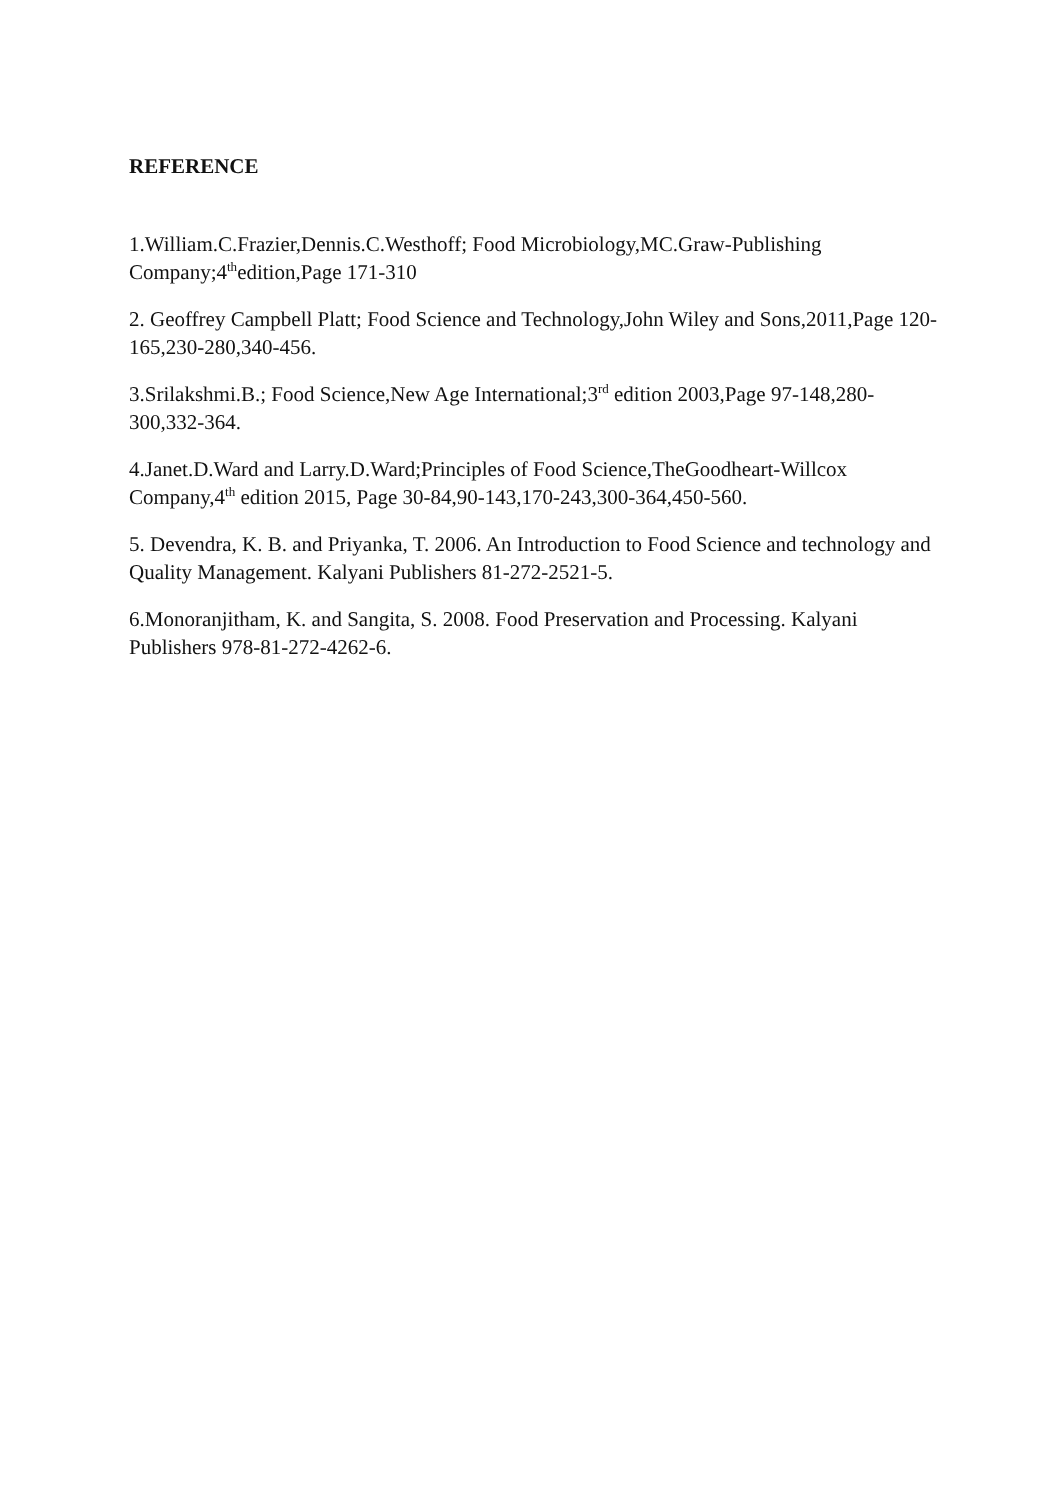REFERENCE
1.William.C.Frazier,Dennis.C.Westhoff; Food Microbiology,MC.Graw-Publishing Company;4<sup>th</sup>edition,Page 171-310
2. Geoffrey Campbell Platt; Food Science and Technology,John Wiley and Sons,2011,Page 120-165,230-280,340-456.
3.Srilakshmi.B.; Food Science,New Age International;3<sup>rd</sup> edition 2003,Page 97-148,280-300,332-364.
4.Janet.D.Ward and Larry.D.Ward;Principles of Food Science,TheGoodheart-Willcox Company,4<sup>th</sup> edition 2015, Page 30-84,90-143,170-243,300-364,450-560.
5. Devendra, K. B. and Priyanka, T. 2006. An Introduction to Food Science and technology and Quality Management. Kalyani Publishers 81-272-2521-5.
6.Monoranjitham, K. and Sangita, S. 2008. Food Preservation and Processing. Kalyani Publishers 978-81-272-4262-6.